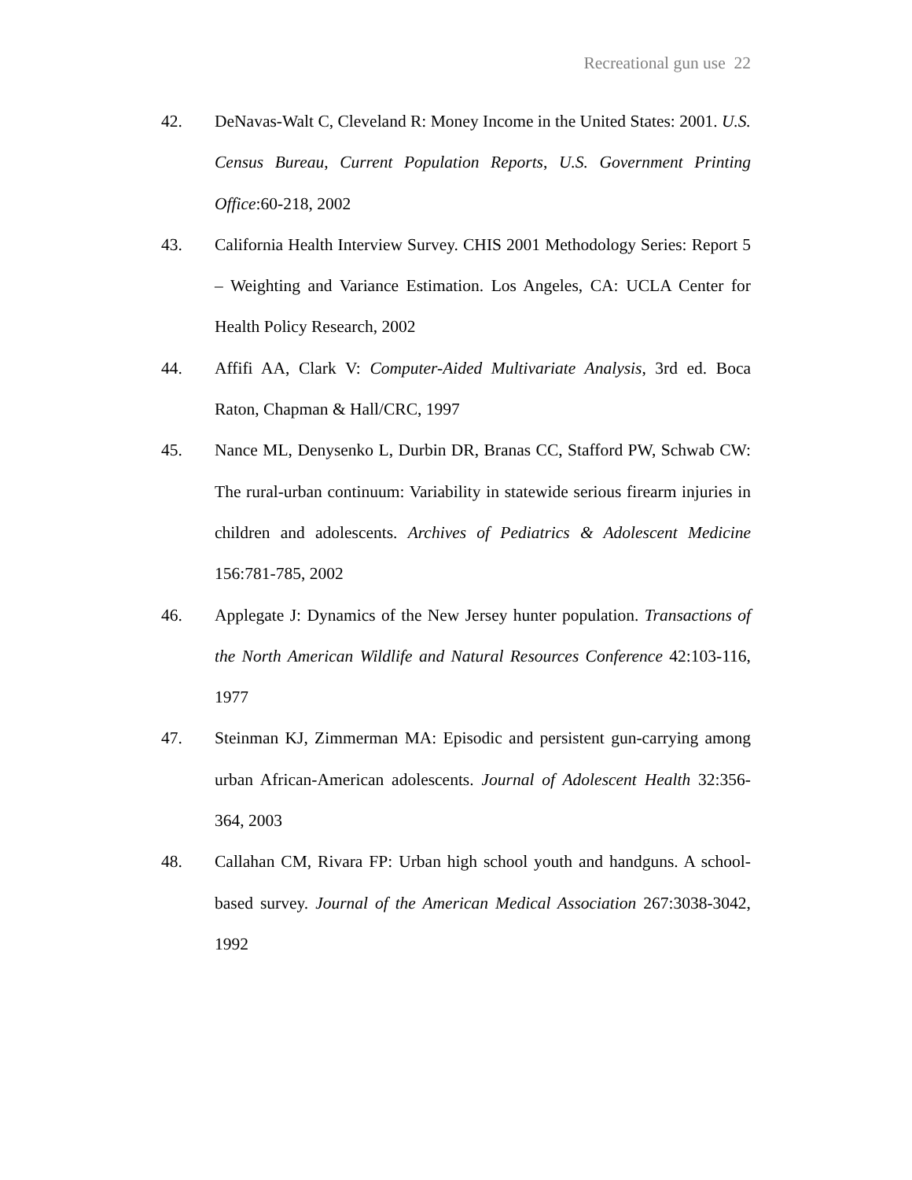Recreational gun use 22
42. DeNavas-Walt C, Cleveland R: Money Income in the United States: 2001. U.S. Census Bureau, Current Population Reports, U.S. Government Printing Office:60-218, 2002
43. California Health Interview Survey. CHIS 2001 Methodology Series: Report 5 – Weighting and Variance Estimation. Los Angeles, CA: UCLA Center for Health Policy Research, 2002
44. Affifi AA, Clark V: Computer-Aided Multivariate Analysis, 3rd ed. Boca Raton, Chapman & Hall/CRC, 1997
45. Nance ML, Denysenko L, Durbin DR, Branas CC, Stafford PW, Schwab CW: The rural-urban continuum: Variability in statewide serious firearm injuries in children and adolescents. Archives of Pediatrics & Adolescent Medicine 156:781-785, 2002
46. Applegate J: Dynamics of the New Jersey hunter population. Transactions of the North American Wildlife and Natural Resources Conference 42:103-116, 1977
47. Steinman KJ, Zimmerman MA: Episodic and persistent gun-carrying among urban African-American adolescents. Journal of Adolescent Health 32:356-364, 2003
48. Callahan CM, Rivara FP: Urban high school youth and handguns. A school-based survey. Journal of the American Medical Association 267:3038-3042, 1992